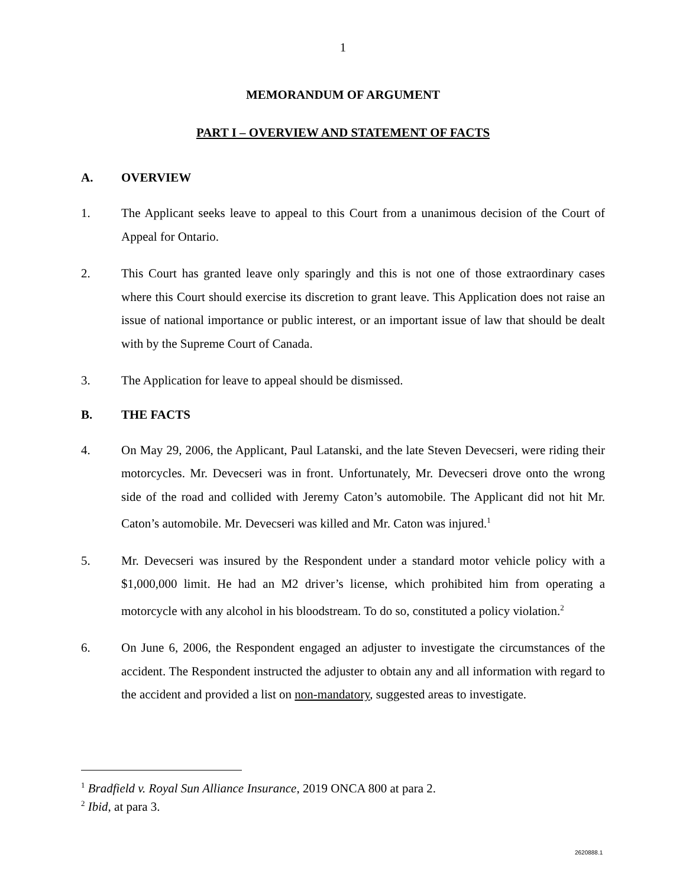1
MEMORANDUM OF ARGUMENT
PART I – OVERVIEW AND STATEMENT OF FACTS
A. OVERVIEW
1. The Applicant seeks leave to appeal to this Court from a unanimous decision of the Court of Appeal for Ontario.
2. This Court has granted leave only sparingly and this is not one of those extraordinary cases where this Court should exercise its discretion to grant leave. This Application does not raise an issue of national importance or public interest, or an important issue of law that should be dealt with by the Supreme Court of Canada.
3. The Application for leave to appeal should be dismissed.
B. THE FACTS
4. On May 29, 2006, the Applicant, Paul Latanski, and the late Steven Devecseri, were riding their motorcycles. Mr. Devecseri was in front. Unfortunately, Mr. Devecseri drove onto the wrong side of the road and collided with Jeremy Caton’s automobile. The Applicant did not hit Mr. Caton’s automobile. Mr. Devecseri was killed and Mr. Caton was injured.<sup>1</sup>
5. Mr. Devecseri was insured by the Respondent under a standard motor vehicle policy with a $1,000,000 limit. He had an M2 driver’s license, which prohibited him from operating a motorcycle with any alcohol in his bloodstream. To do so, constituted a policy violation.<sup>2</sup>
6. On June 6, 2006, the Respondent engaged an adjuster to investigate the circumstances of the accident. The Respondent instructed the adjuster to obtain any and all information with regard to the accident and provided a list on non-mandatory, suggested areas to investigate.
<sup>1</sup> Bradfield v. Royal Sun Alliance Insurance, 2019 ONCA 800 at para 2.
<sup>2</sup> Ibid, at para 3.
2620888.1